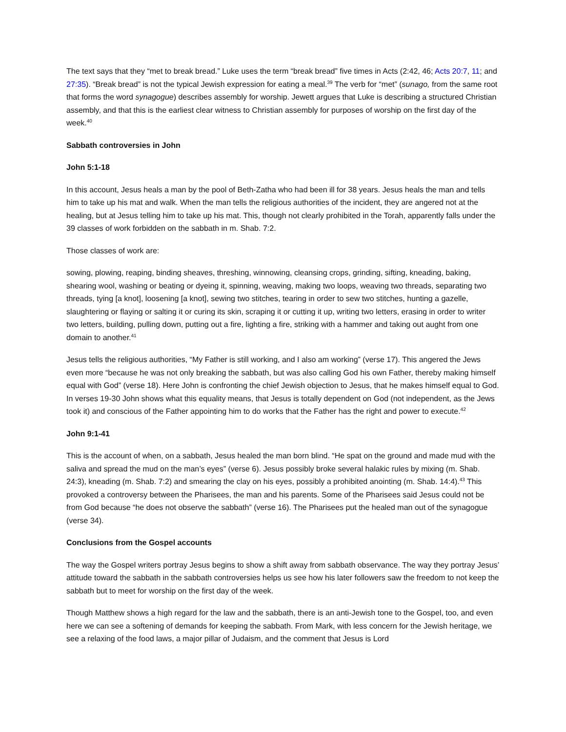The text says that they “met to break bread.” Luke uses the term “break bread” five times in Acts (2:42, 46; Acts 20:7, 11; and 27:35). “Break bread” is not the typical Jewish expression for eating a meal.<sup>39</sup> The verb for “met” (sunago, from the same root that forms the word synagogue) describes assembly for worship. Jewett argues that Luke is describing a structured Christian assembly, and that this is the earliest clear witness to Christian assembly for purposes of worship on the first day of the week.<sup>40</sup>
Sabbath controversies in John
John 5:1-18
In this account, Jesus heals a man by the pool of Beth-Zatha who had been ill for 38 years. Jesus heals the man and tells him to take up his mat and walk. When the man tells the religious authorities of the incident, they are angered not at the healing, but at Jesus telling him to take up his mat. This, though not clearly prohibited in the Torah, apparently falls under the 39 classes of work forbidden on the sabbath in m. Shab. 7:2.
Those classes of work are:
sowing, plowing, reaping, binding sheaves, threshing, winnowing, cleansing crops, grinding, sifting, kneading, baking, shearing wool, washing or beating or dyeing it, spinning, weaving, making two loops, weaving two threads, separating two threads, tying [a knot], loosening [a knot], sewing two stitches, tearing in order to sew two stitches, hunting a gazelle, slaughtering or flaying or salting it or curing its skin, scraping it or cutting it up, writing two letters, erasing in order to writer two letters, building, pulling down, putting out a fire, lighting a fire, striking with a hammer and taking out aught from one domain to another.<sup>41</sup>
Jesus tells the religious authorities, “My Father is still working, and I also am working” (verse 17). This angered the Jews even more “because he was not only breaking the sabbath, but was also calling God his own Father, thereby making himself equal with God” (verse 18). Here John is confronting the chief Jewish objection to Jesus, that he makes himself equal to God. In verses 19-30 John shows what this equality means, that Jesus is totally dependent on God (not independent, as the Jews took it) and conscious of the Father appointing him to do works that the Father has the right and power to execute.<sup>42</sup>
John 9:1-41
This is the account of when, on a sabbath, Jesus healed the man born blind. “He spat on the ground and made mud with the saliva and spread the mud on the man’s eyes” (verse 6). Jesus possibly broke several halakic rules by mixing (m. Shab. 24:3), kneading (m. Shab. 7:2) and smearing the clay on his eyes, possibly a prohibited anointing (m. Shab. 14:4).<sup>43</sup> This provoked a controversy between the Pharisees, the man and his parents. Some of the Pharisees said Jesus could not be from God because “he does not observe the sabbath” (verse 16). The Pharisees put the healed man out of the synagogue (verse 34).
Conclusions from the Gospel accounts
The way the Gospel writers portray Jesus begins to show a shift away from sabbath observance. The way they portray Jesus’ attitude toward the sabbath in the sabbath controversies helps us see how his later followers saw the freedom to not keep the sabbath but to meet for worship on the first day of the week.
Though Matthew shows a high regard for the law and the sabbath, there is an anti-Jewish tone to the Gospel, too, and even here we can see a softening of demands for keeping the sabbath. From Mark, with less concern for the Jewish heritage, we see a relaxing of the food laws, a major pillar of Judaism, and the comment that Jesus is Lord